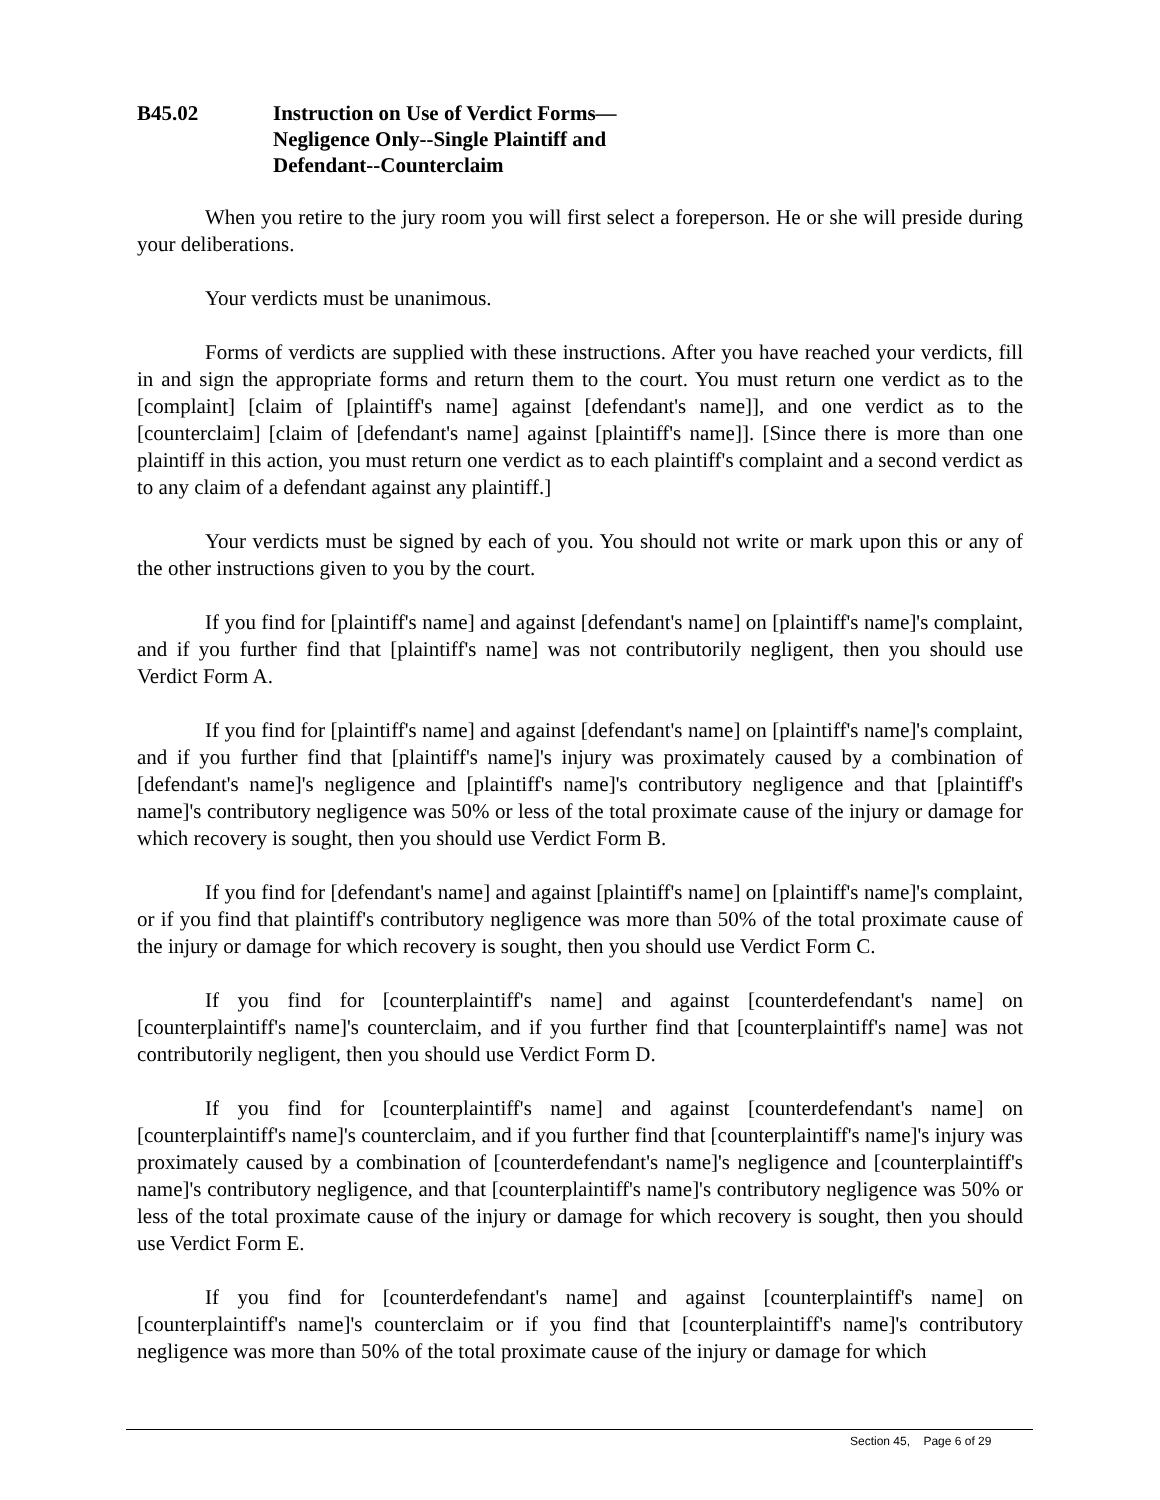B45.02 Instruction on Use of Verdict Forms—
Negligence Only--Single Plaintiff and
Defendant--Counterclaim
When you retire to the jury room you will first select a foreperson. He or she will preside during your deliberations.
Your verdicts must be unanimous.
Forms of verdicts are supplied with these instructions. After you have reached your verdicts, fill in and sign the appropriate forms and return them to the court. You must return one verdict as to the [complaint] [claim of [plaintiff's name] against [defendant's name]], and one verdict as to the [counterclaim] [claim of [defendant's name] against [plaintiff's name]]. [Since there is more than one plaintiff in this action, you must return one verdict as to each plaintiff's complaint and a second verdict as to any claim of a defendant against any plaintiff.]
Your verdicts must be signed by each of you. You should not write or mark upon this or any of the other instructions given to you by the court.
If you find for [plaintiff's name] and against [defendant's name] on [plaintiff's name]'s complaint, and if you further find that [plaintiff's name] was not contributorily negligent, then you should use Verdict Form A.
If you find for [plaintiff's name] and against [defendant's name] on [plaintiff's name]'s complaint, and if you further find that [plaintiff's name]'s injury was proximately caused by a combination of [defendant's name]'s negligence and [plaintiff's name]'s contributory negligence and that [plaintiff's name]'s contributory negligence was 50% or less of the total proximate cause of the injury or damage for which recovery is sought, then you should use Verdict Form B.
If you find for [defendant's name] and against [plaintiff's name] on [plaintiff's name]'s complaint, or if you find that plaintiff's contributory negligence was more than 50% of the total proximate cause of the injury or damage for which recovery is sought, then you should use Verdict Form C.
If you find for [counterplaintiff's name] and against [counterdefendant's name] on [counterplaintiff's name]'s counterclaim, and if you further find that [counterplaintiff's name] was not contributorily negligent, then you should use Verdict Form D.
If you find for [counterplaintiff's name] and against [counterdefendant's name] on [counterplaintiff's name]'s counterclaim, and if you further find that [counterplaintiff's name]'s injury was proximately caused by a combination of [counterdefendant's name]'s negligence and [counterplaintiff's name]'s contributory negligence, and that [counterplaintiff's name]'s contributory negligence was 50% or less of the total proximate cause of the injury or damage for which recovery is sought, then you should use Verdict Form E.
If you find for [counterdefendant's name] and against [counterplaintiff's name] on [counterplaintiff's name]'s counterclaim or if you find that [counterplaintiff's name]'s contributory negligence was more than 50% of the total proximate cause of the injury or damage for which
Section 45, Page 6 of 29